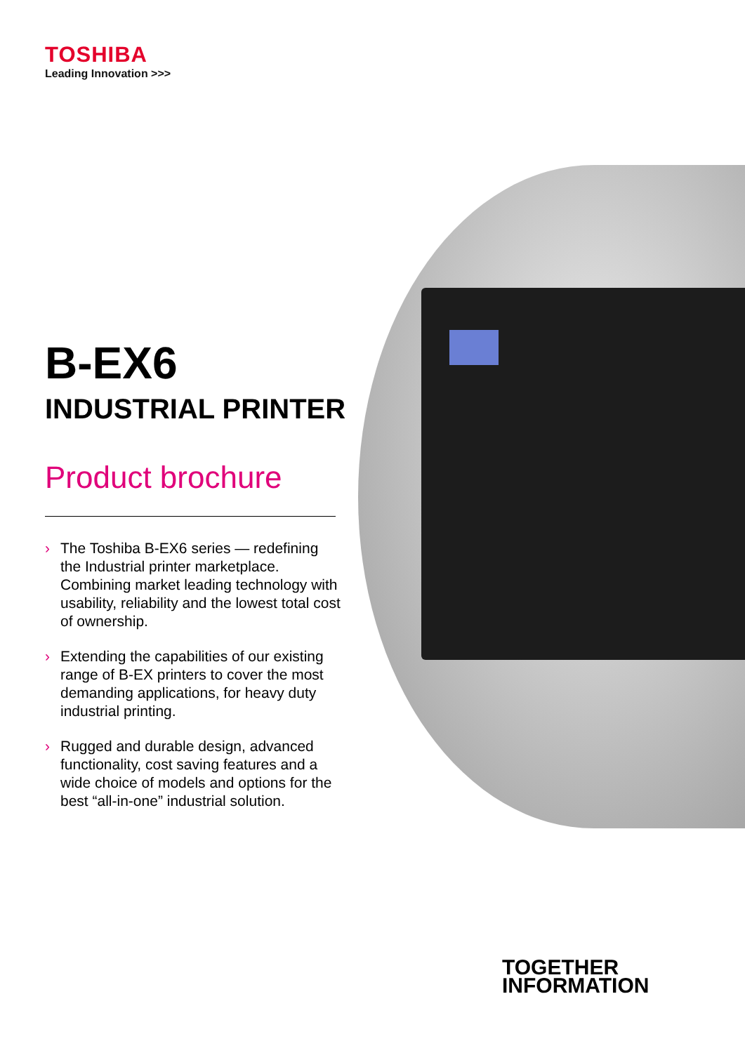TOSHIBA
Leading Innovation >>>
B-EX6
INDUSTRIAL PRINTER
Product brochure
› The Toshiba B-EX6 series — redefining the Industrial printer marketplace. Combining market leading technology with usability, reliability and the lowest total cost of ownership.
› Extending the capabilities of our existing range of B-EX printers to cover the most demanding applications, for heavy duty industrial printing.
› Rugged and durable design, advanced functionality, cost saving features and a wide choice of models and options for the best “all-in-one” industrial solution.
TOGETHER
INFORMATION